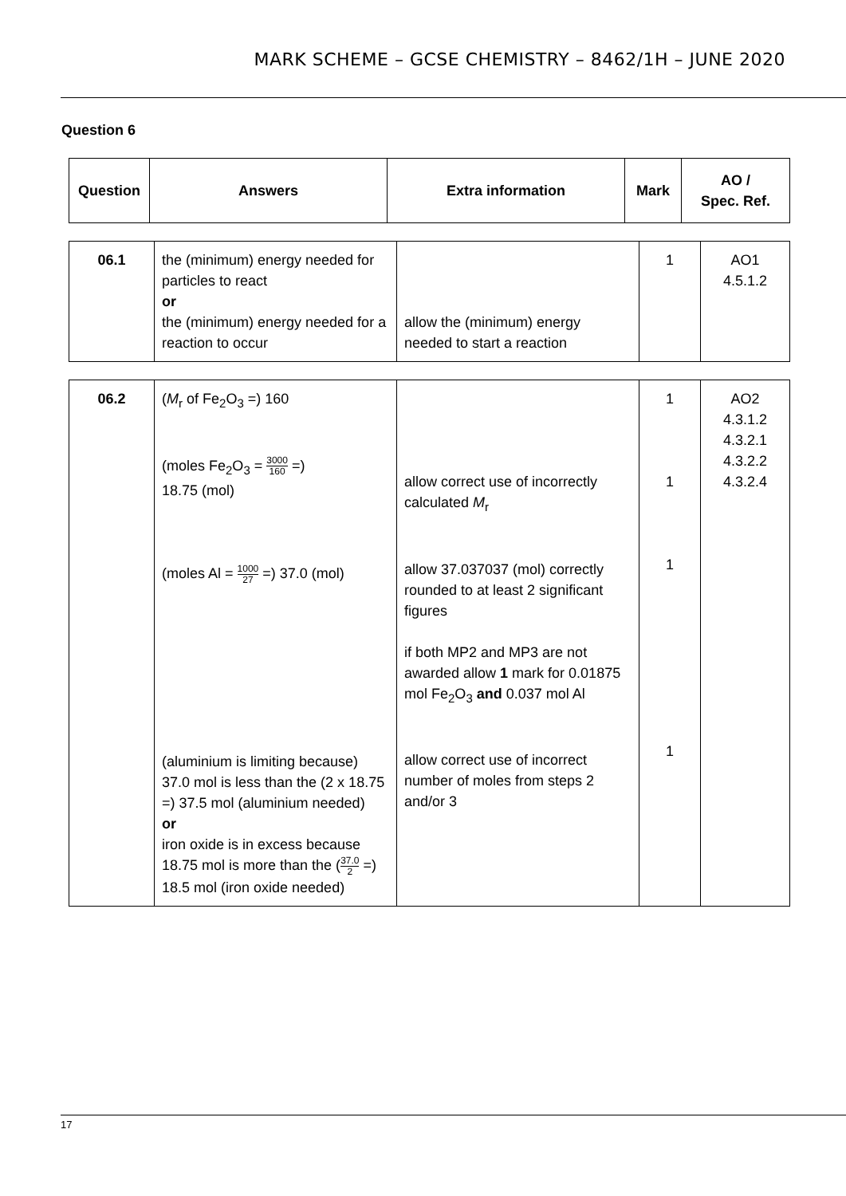MARK SCHEME – GCSE CHEMISTRY – 8462/1H – JUNE 2020
Question 6
| Question | Answers | Extra information | Mark | AO / Spec. Ref. |
| --- | --- | --- | --- | --- |
| 06.1 | the (minimum) energy needed for particles to react or the (minimum) energy needed for a reaction to occur | allow the (minimum) energy needed to start a reaction | 1 | AO1 4.5.1.2 |
| 06.2 | ( M<sub>r</sub> of Fe<sub>2</sub>O<sub>3</sub> =) 160 (moles Fe<sub>2</sub>O<sub>3</sub> = 3000 160 =) 18.75 (mol) (moles Al = 1000 27 =) 37.0 (mol) (aluminium is limiting because) 37.0 mol is less than the (2 x 18.75 =) 37.5 mol (aluminium needed) or iron oxide is in excess because 18.75 mol is more than the ( 37.0 2 =) 18.5 mol (iron oxide needed) | allow correct use of incorrectly calculated M<sub>r</sub> allow 37.037037 (mol) correctly rounded to at least 2 significant figures if both MP2 and MP3 are not awarded allow 1 mark for 0.01875 mol Fe<sub>2</sub>O<sub>3</sub> and 0.037 mol Al allow correct use of incorrect number of moles from steps 2 and/or 3 | 1 1 1 1 | AO2 4.3.1.2 4.3.2.1 4.3.2.2 4.3.2.4 |
17